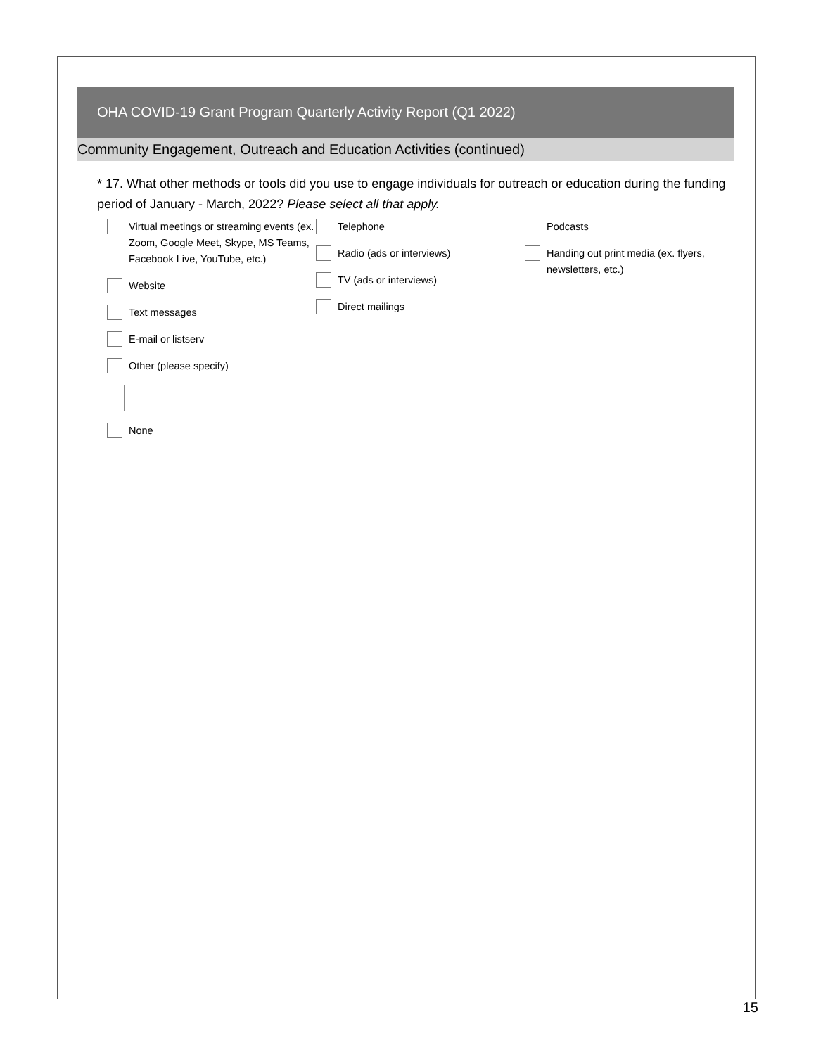OHA COVID-19 Grant Program Quarterly Activity Report (Q1 2022)
Community Engagement, Outreach and Education Activities (continued)
* 17. What other methods or tools did you use to engage individuals for outreach or education during the funding period of January - March, 2022? Please select all that apply.
Virtual meetings or streaming events (ex. Zoom, Google Meet, Skype, MS Teams, Facebook Live, YouTube, etc.)
Website
Text messages
E-mail or listserv
Other (please specify)
Telephone
Radio (ads or interviews)
TV (ads or interviews)
Direct mailings
Podcasts
Handing out print media (ex. flyers, newsletters, etc.)
None
15